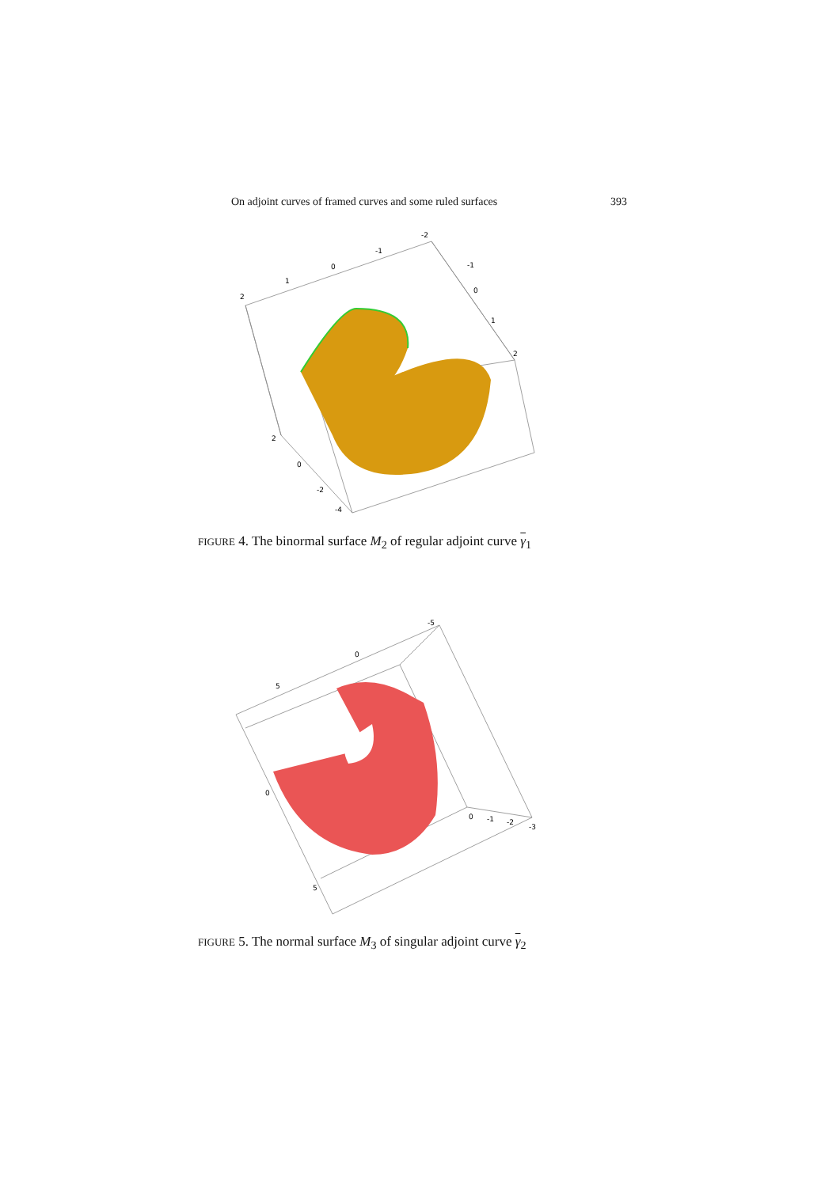On adjoint curves of framed curves and some ruled surfaces 393
2
1
0
-1
-2
-1
0
1
2
2
0
-2
-4
FIGURE 4. The binormal surface M<sub>2</sub> of regular adjoint curve γ<sub>1</sub>
5
0
-5
0
5
0
-1
-2
-3
FIGURE 5. The normal surface M<sub>3</sub> of singular adjoint curve γ<sub>2</sub>